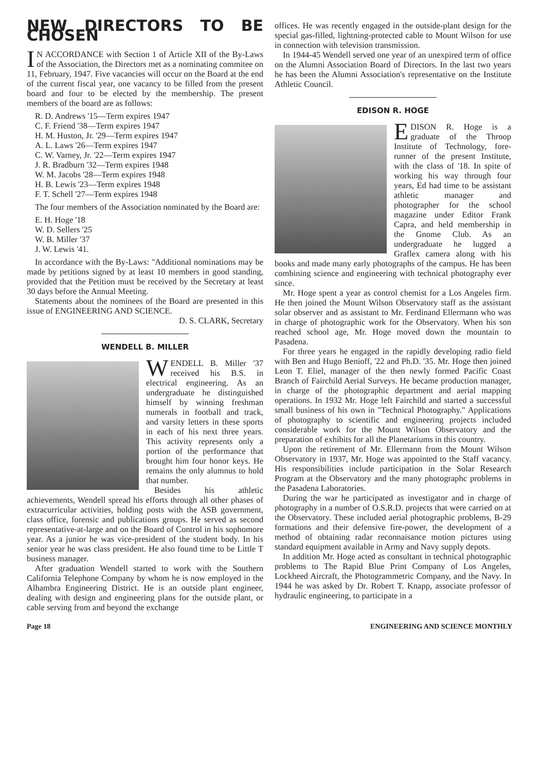NEW DIRECTORS TO BE CHOSEN
IN ACCORDANCE with Section 1 of Article XII of the By-Laws of the Association, the Directors met as a nominating commitee on 11, February, 1947. Five vacancies will occur on the Board at the end of the current fiscal year, one vacancy to be filled from the present board and four to be elected by the membership. The present members of the board are as follows:
R. D. Andrews '15—Term expires 1947
C. F. Friend '38—Term expires 1947
H. M. Huston, Jr. '29—Term expires 1947
A. L. Laws '26—Term expires 1947
C. W. Varney, Jr. '22—Term expires 1947
J. R. Bradburn '32—Term expires 1948
W. M. Jacobs '28—Term expires 1948
H. B. Lewis '23—Term expires 1948
F. T. Schell '27—Term expires 1948
The four members of the Association nominated by the Board are:
E. H. Hoge '18
W. D. Sellers '25
W. B. Miller '37
J. W. Lewis '41.
In accordance with the By-Laws: "Additional nominations may be made by petitions signed by at least 10 members in good standing, provided that the Petition must be received by the Secretary at least 30 days before the Annual Meeting.
Statements about the nominees of the Board are presented in this issue of ENGINEERING AND SCIENCE.
D. S. CLARK, Secretary
WENDELL B. MILLER
WENDELL B. Miller '37 received his B.S. in electrical engineering. As an undergraduate he distinguished himself by winning freshman numerals in football and track, and varsity letters in these sports in each of his next three years. This activity represents only a portion of the performance that brought him four honor keys. He remains the only alumnus to hold that number.
Besides his athletic achievements, Wendell spread his efforts through all other phases of extracurricular activities, holding posts with the ASB government, class office, forensic and publications groups. He served as second representative-at-large and on the Board of Control in his sophomore year. As a junior he was vice-president of the student body. In his senior year he was class president. He also found time to be Little T business manager.
After graduation Wendell started to work with the Southern California Telephone Company by whom he is now employed in the Alhambra Engineering District. He is an outside plant engineer, dealing with design and engineering plans for the outside plant, or cable serving from and beyond the exchange
offices. He was recently engaged in the outside-plant design for the special gas-filled, lightning-protected cable to Mount Wilson for use in connection with television transmission.
In 1944-45 Wendell served one year of an unexpired term of office on the Alumni Association Board of Directors. In the last two years he has been the Alumni Association's representative on the Institute Athletic Council.
EDISON R. HOGE
EDISON R. Hoge is a graduate of the Throop Institute of Technology, fore-runner of the present Institute, with the class of '18. In spite of working his way through four years, Ed had time to be assistant athletic manager and photographer for the school magazine under Editor Frank Capra, and held membership in the Gnome Club. As an undergraduate he lugged a Graflex camera along with his books and made many early photographs of the campus. He has been combining science and engineering with technical photography ever since.
Mr. Hoge spent a year as control chemist for a Los Angeles firm. He then joined the Mount Wilson Observatory staff as the assistant solar observer and as assistant to Mr. Ferdinand Ellermann who was in charge of photographic work for the Observatory. When his son reached school age, Mr. Hoge moved down the mountain to Pasadena.
For three years he engaged in the rapidly developing radio field with Ben and Hugo Benioff, '22 and Ph.D. '35. Mr. Hoge then joined Leon T. Eliel, manager of the then newly formed Pacific Coast Branch of Fairchild Aerial Surveys. He became production manager, in charge of the photographic department and aerial mapping operations. In 1932 Mr. Hoge left Fairchild and started a successful small business of his own in "Technical Photography." Applications of photography to scientific and engineering projects included considerable work for the Mount Wilson Observatory and the preparation of exhibits for all the Planetariums in this country.
Upon the retirement of Mr. Ellermann from the Mount Wilson Observatory in 1937, Mr. Hoge was appointed to the Staff vacancy. His responsibilities include participation in the Solar Research Program at the Observatory and the many photographc problems in the Pasadena Laboratories.
During the war he participated as investigator and in charge of photography in a number of O.S.R.D. projects that were carried on at the Observatory. These included aerial photographic problems, B-29 formations and their defensive fire-power, the development of a method of obtaining radar reconnaisance motion pictures using standard equipment available in Army and Navy supply depots.
In addition Mr. Hoge acted as consultant in technical photographic problems to The Rapid Blue Print Company of Los Angeles, Lockheed Aircraft, the Photogrammetric Company, and the Navy. In 1944 he was asked by Dr. Robert T. Knapp, associate professor of hydraulic engineering, to participate in a
Page 18 ENGINEERING AND SCIENCE MONTHLY